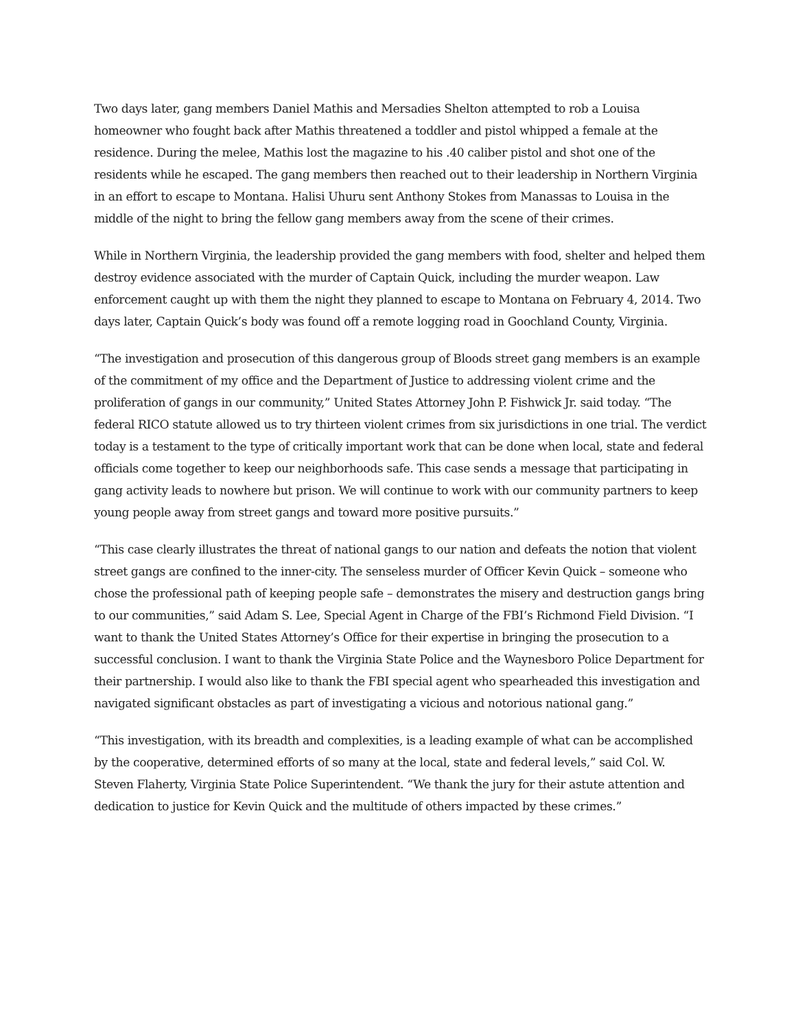Two days later, gang members Daniel Mathis and Mersadies Shelton attempted to rob a Louisa homeowner who fought back after Mathis threatened a toddler and pistol whipped a female at the residence. During the melee, Mathis lost the magazine to his .40 caliber pistol and shot one of the residents while he escaped. The gang members then reached out to their leadership in Northern Virginia in an effort to escape to Montana. Halisi Uhuru sent Anthony Stokes from Manassas to Louisa in the middle of the night to bring the fellow gang members away from the scene of their crimes.
While in Northern Virginia, the leadership provided the gang members with food, shelter and helped them destroy evidence associated with the murder of Captain Quick, including the murder weapon. Law enforcement caught up with them the night they planned to escape to Montana on February 4, 2014. Two days later, Captain Quick’s body was found off a remote logging road in Goochland County, Virginia.
“The investigation and prosecution of this dangerous group of Bloods street gang members is an example of the commitment of my office and the Department of Justice to addressing violent crime and the proliferation of gangs in our community,” United States Attorney John P. Fishwick Jr. said today. “The federal RICO statute allowed us to try thirteen violent crimes from six jurisdictions in one trial. The verdict today is a testament to the type of critically important work that can be done when local, state and federal officials come together to keep our neighborhoods safe. This case sends a message that participating in gang activity leads to nowhere but prison. We will continue to work with our community partners to keep young people away from street gangs and toward more positive pursuits.”
“This case clearly illustrates the threat of national gangs to our nation and defeats the notion that violent street gangs are confined to the inner-city. The senseless murder of Officer Kevin Quick – someone who chose the professional path of keeping people safe – demonstrates the misery and destruction gangs bring to our communities,” said Adam S. Lee, Special Agent in Charge of the FBI’s Richmond Field Division. “I want to thank the United States Attorney’s Office for their expertise in bringing the prosecution to a successful conclusion. I want to thank the Virginia State Police and the Waynesboro Police Department for their partnership. I would also like to thank the FBI special agent who spearheaded this investigation and navigated significant obstacles as part of investigating a vicious and notorious national gang.”
“This investigation, with its breadth and complexities, is a leading example of what can be accomplished by the cooperative, determined efforts of so many at the local, state and federal levels,” said Col. W. Steven Flaherty, Virginia State Police Superintendent. “We thank the jury for their astute attention and dedication to justice for Kevin Quick and the multitude of others impacted by these crimes.”